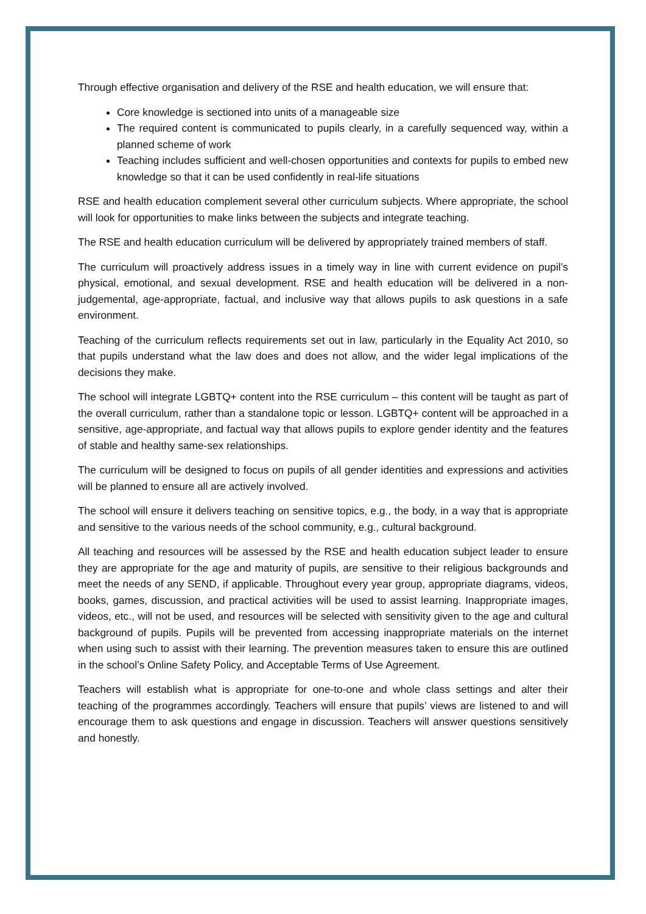Through effective organisation and delivery of the RSE and health education, we will ensure that:
Core knowledge is sectioned into units of a manageable size
The required content is communicated to pupils clearly, in a carefully sequenced way, within a planned scheme of work
Teaching includes sufficient and well-chosen opportunities and contexts for pupils to embed new knowledge so that it can be used confidently in real-life situations
RSE and health education complement several other curriculum subjects. Where appropriate, the school will look for opportunities to make links between the subjects and integrate teaching.
The RSE and health education curriculum will be delivered by appropriately trained members of staff.
The curriculum will proactively address issues in a timely way in line with current evidence on pupil’s physical, emotional, and sexual development. RSE and health education will be delivered in a non-judgemental, age-appropriate, factual, and inclusive way that allows pupils to ask questions in a safe environment.
Teaching of the curriculum reflects requirements set out in law, particularly in the Equality Act 2010, so that pupils understand what the law does and does not allow, and the wider legal implications of the decisions they make.
The school will integrate LGBTQ+ content into the RSE curriculum – this content will be taught as part of the overall curriculum, rather than a standalone topic or lesson. LGBTQ+ content will be approached in a sensitive, age-appropriate, and factual way that allows pupils to explore gender identity and the features of stable and healthy same-sex relationships.
The curriculum will be designed to focus on pupils of all gender identities and expressions and activities will be planned to ensure all are actively involved.
The school will ensure it delivers teaching on sensitive topics, e.g., the body, in a way that is appropriate and sensitive to the various needs of the school community, e.g., cultural background.
All teaching and resources will be assessed by the RSE and health education subject leader to ensure they are appropriate for the age and maturity of pupils, are sensitive to their religious backgrounds and meet the needs of any SEND, if applicable. Throughout every year group, appropriate diagrams, videos, books, games, discussion, and practical activities will be used to assist learning. Inappropriate images, videos, etc., will not be used, and resources will be selected with sensitivity given to the age and cultural background of pupils. Pupils will be prevented from accessing inappropriate materials on the internet when using such to assist with their learning. The prevention measures taken to ensure this are outlined in the school’s Online Safety Policy, and Acceptable Terms of Use Agreement.
Teachers will establish what is appropriate for one-to-one and whole class settings and alter their teaching of the programmes accordingly. Teachers will ensure that pupils’ views are listened to and will encourage them to ask questions and engage in discussion. Teachers will answer questions sensitively and honestly.